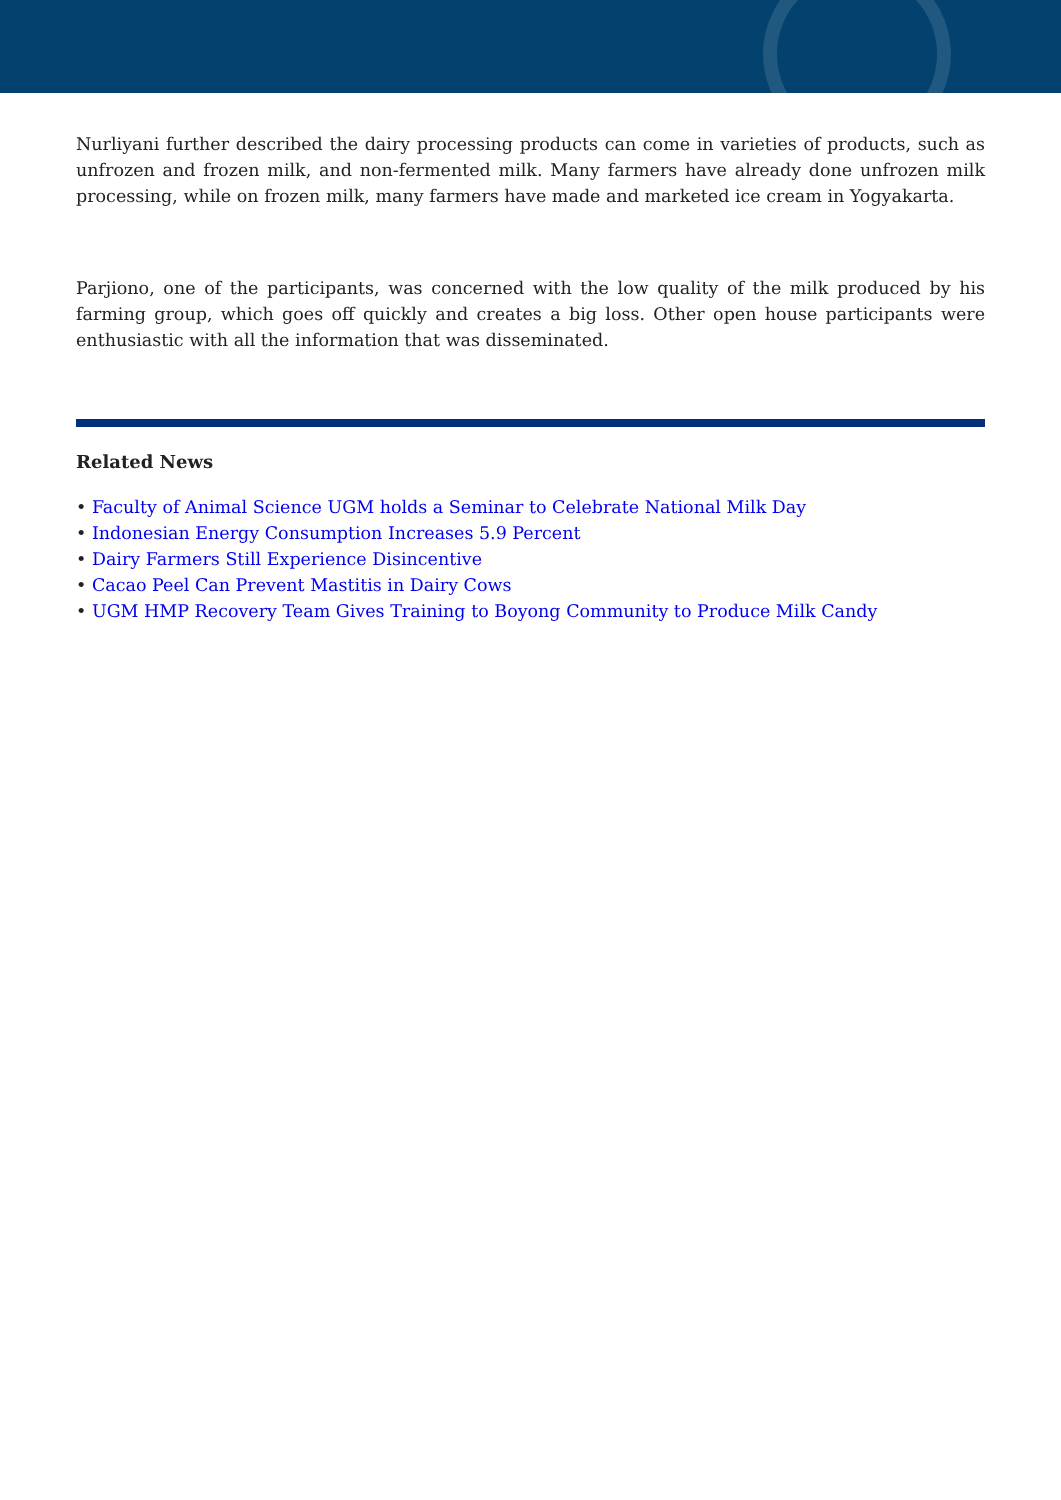Nurliyani further described the dairy processing products can come in varieties of products, such as unfrozen and frozen milk, and non-fermented milk. Many farmers have already done unfrozen milk processing, while on frozen milk, many farmers have made and marketed ice cream in Yogyakarta.
Parjiono, one of the participants, was concerned with the low quality of the milk produced by his farming group, which goes off quickly and creates a big loss. Other open house participants were enthusiastic with all the information that was disseminated.
Related News
• Faculty of Animal Science UGM holds a Seminar to Celebrate National Milk Day
• Indonesian Energy Consumption Increases 5.9 Percent
• Dairy Farmers Still Experience Disincentive
• Cacao Peel Can Prevent Mastitis in Dairy Cows
• UGM HMP Recovery Team Gives Training to Boyong Community to Produce Milk Candy